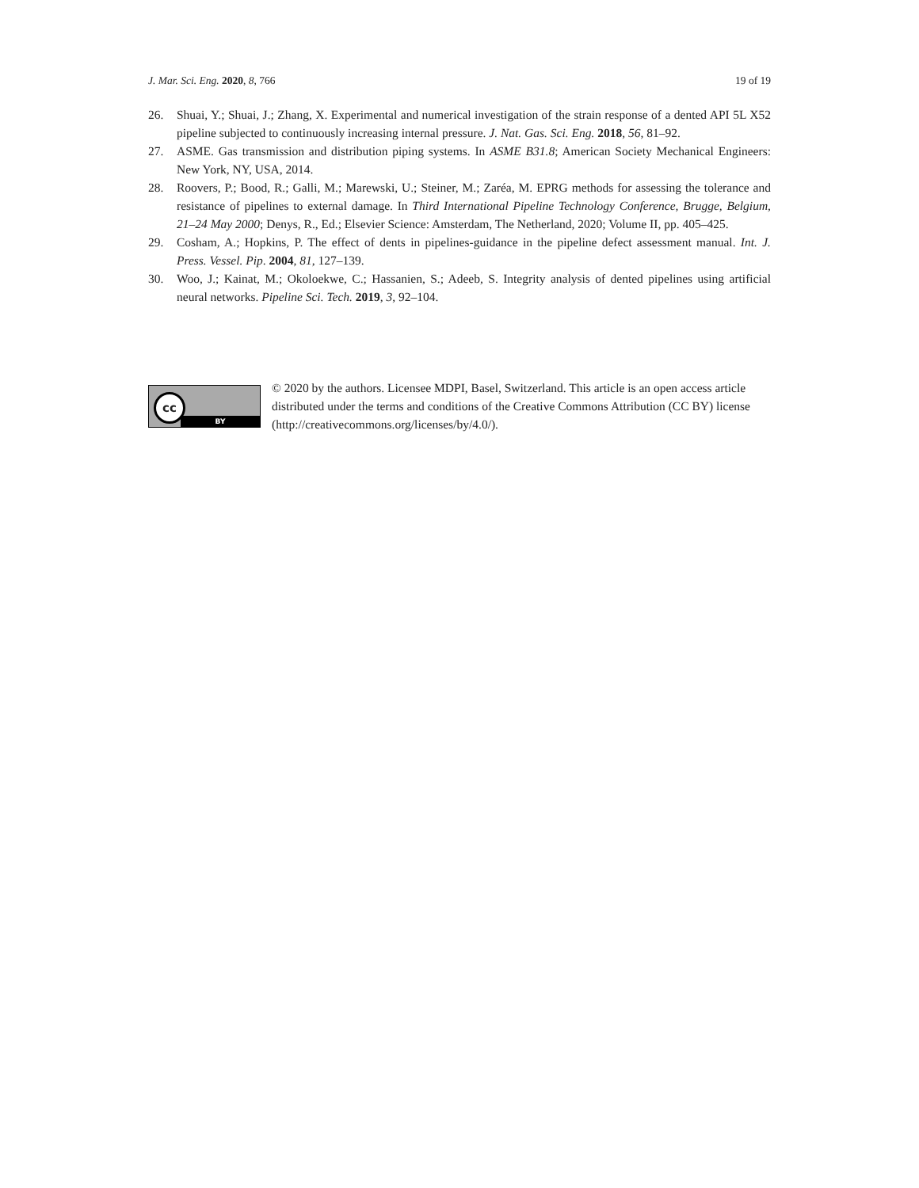J. Mar. Sci. Eng. 2020, 8, 766 19 of 19
26. Shuai, Y.; Shuai, J.; Zhang, X. Experimental and numerical investigation of the strain response of a dented API 5L X52 pipeline subjected to continuously increasing internal pressure. J. Nat. Gas. Sci. Eng. 2018, 56, 81–92.
27. ASME. Gas transmission and distribution piping systems. In ASME B31.8; American Society Mechanical Engineers: New York, NY, USA, 2014.
28. Roovers, P.; Bood, R.; Galli, M.; Marewski, U.; Steiner, M.; Zaréa, M. EPRG methods for assessing the tolerance and resistance of pipelines to external damage. In Third International Pipeline Technology Conference, Brugge, Belgium, 21–24 May 2000; Denys, R., Ed.; Elsevier Science: Amsterdam, The Netherland, 2020; Volume II, pp. 405–425.
29. Cosham, A.; Hopkins, P. The effect of dents in pipelines-guidance in the pipeline defect assessment manual. Int. J. Press. Vessel. Pip. 2004, 81, 127–139.
30. Woo, J.; Kainat, M.; Okoloekwe, C.; Hassanien, S.; Adeeb, S. Integrity analysis of dented pipelines using artificial neural networks. Pipeline Sci. Tech. 2019, 3, 92–104.
cc
BY
© 2020 by the authors. Licensee MDPI, Basel, Switzerland. This article is an open access article distributed under the terms and conditions of the Creative Commons Attribution (CC BY) license (http://creativecommons.org/licenses/by/4.0/).